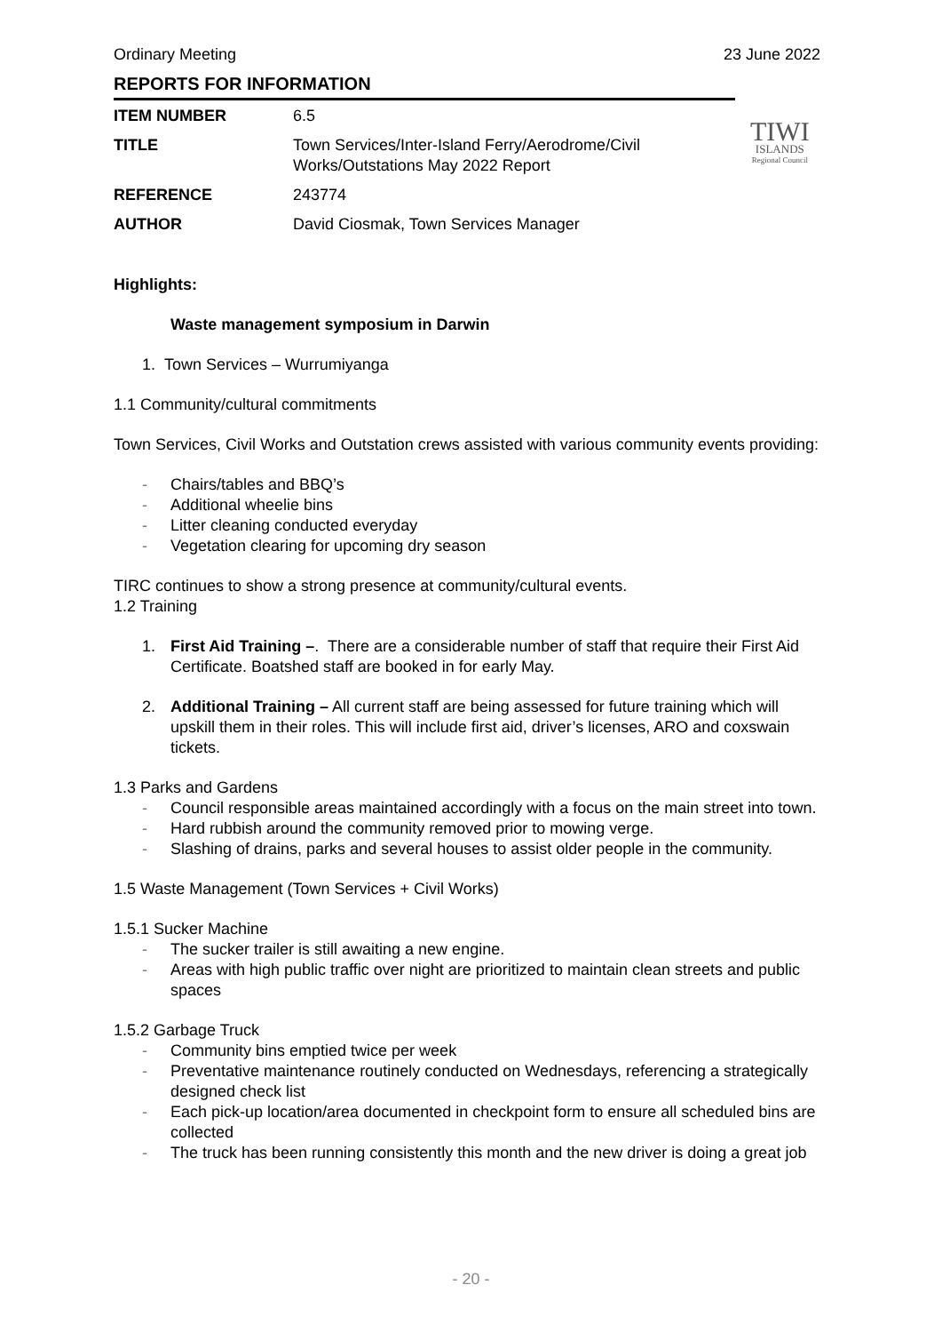Ordinary Meeting 23 June 2022
REPORTS FOR INFORMATION
| ITEM NUMBER | 6.5 |
| TITLE | Town Services/Inter-Island Ferry/Aerodrome/Civil Works/Outstations May 2022 Report |
| REFERENCE | 243774 |
| AUTHOR | David Ciosmak, Town Services Manager |
Highlights:
Waste management symposium in Darwin
1. Town Services – Wurrumiyanga
1.1 Community/cultural commitments
Town Services, Civil Works and Outstation crews assisted with various community events providing:
- Chairs/tables and BBQ’s
- Additional wheelie bins
- Litter cleaning conducted everyday
- Vegetation clearing for upcoming dry season
TIRC continues to show a strong presence at community/cultural events.
1.2 Training
1. First Aid Training –. There are a considerable number of staff that require their First Aid Certificate. Boatshed staff are booked in for early May.
2. Additional Training – All current staff are being assessed for future training which will upskill them in their roles. This will include first aid, driver’s licenses, ARO and coxswain tickets.
1.3 Parks and Gardens
- Council responsible areas maintained accordingly with a focus on the main street into town.
- Hard rubbish around the community removed prior to mowing verge.
- Slashing of drains, parks and several houses to assist older people in the community.
1.5 Waste Management (Town Services + Civil Works)
1.5.1 Sucker Machine
- The sucker trailer is still awaiting a new engine.
- Areas with high public traffic over night are prioritized to maintain clean streets and public spaces
1.5.2 Garbage Truck
- Community bins emptied twice per week
- Preventative maintenance routinely conducted on Wednesdays, referencing a strategically designed check list
- Each pick-up location/area documented in checkpoint form to ensure all scheduled bins are collected
- The truck has been running consistently this month and the new driver is doing a great job
TIWI
ISLANDS
Regional Council
- 20 -